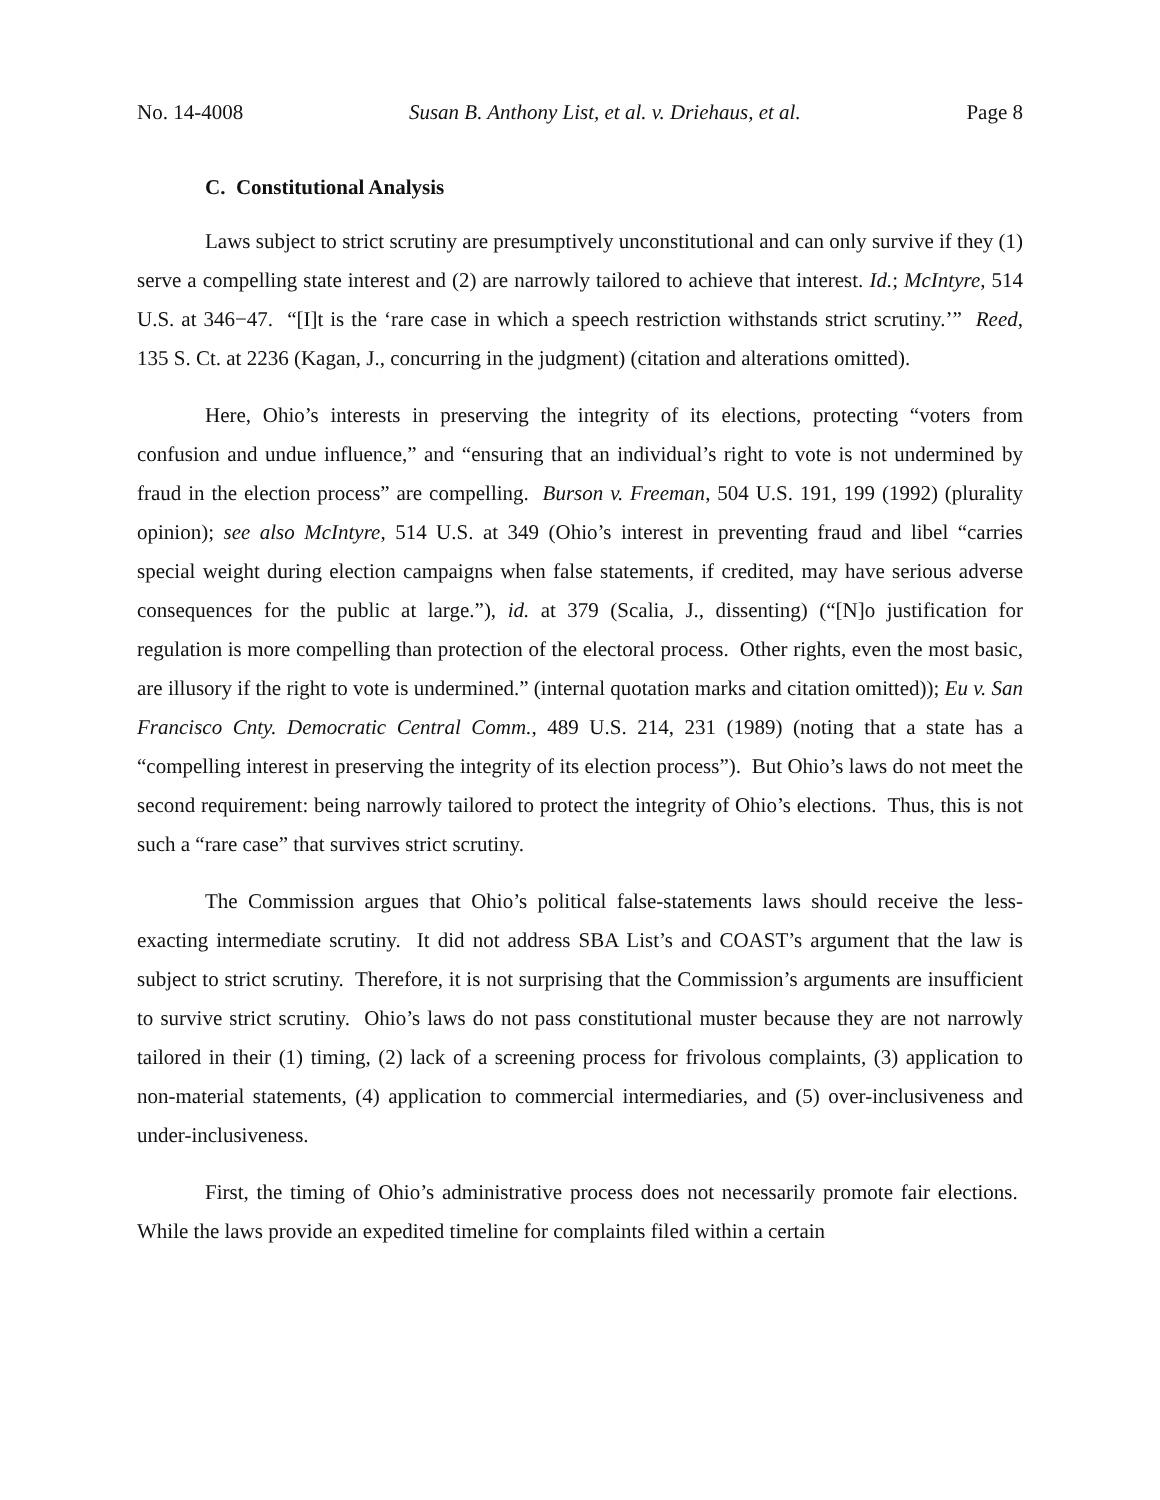No. 14-4008 Susan B. Anthony List, et al. v. Driehaus, et al. Page 8
C. Constitutional Analysis
Laws subject to strict scrutiny are presumptively unconstitutional and can only survive if they (1) serve a compelling state interest and (2) are narrowly tailored to achieve that interest. Id.; McIntyre, 514 U.S. at 346−47. “[I]t is the ‘rare case in which a speech restriction withstands strict scrutiny.’” Reed, 135 S. Ct. at 2236 (Kagan, J., concurring in the judgment) (citation and alterations omitted).
Here, Ohio’s interests in preserving the integrity of its elections, protecting “voters from confusion and undue influence,” and “ensuring that an individual’s right to vote is not undermined by fraud in the election process” are compelling. Burson v. Freeman, 504 U.S. 191, 199 (1992) (plurality opinion); see also McIntyre, 514 U.S. at 349 (Ohio’s interest in preventing fraud and libel “carries special weight during election campaigns when false statements, if credited, may have serious adverse consequences for the public at large.”), id. at 379 (Scalia, J., dissenting) (“[N]o justification for regulation is more compelling than protection of the electoral process. Other rights, even the most basic, are illusory if the right to vote is undermined.” (internal quotation marks and citation omitted)); Eu v. San Francisco Cnty. Democratic Central Comm., 489 U.S. 214, 231 (1989) (noting that a state has a “compelling interest in preserving the integrity of its election process”). But Ohio’s laws do not meet the second requirement: being narrowly tailored to protect the integrity of Ohio’s elections. Thus, this is not such a “rare case” that survives strict scrutiny.
The Commission argues that Ohio’s political false-statements laws should receive the less-exacting intermediate scrutiny. It did not address SBA List’s and COAST’s argument that the law is subject to strict scrutiny. Therefore, it is not surprising that the Commission’s arguments are insufficient to survive strict scrutiny. Ohio’s laws do not pass constitutional muster because they are not narrowly tailored in their (1) timing, (2) lack of a screening process for frivolous complaints, (3) application to non-material statements, (4) application to commercial intermediaries, and (5) over-inclusiveness and under-inclusiveness.
First, the timing of Ohio’s administrative process does not necessarily promote fair elections. While the laws provide an expedited timeline for complaints filed within a certain